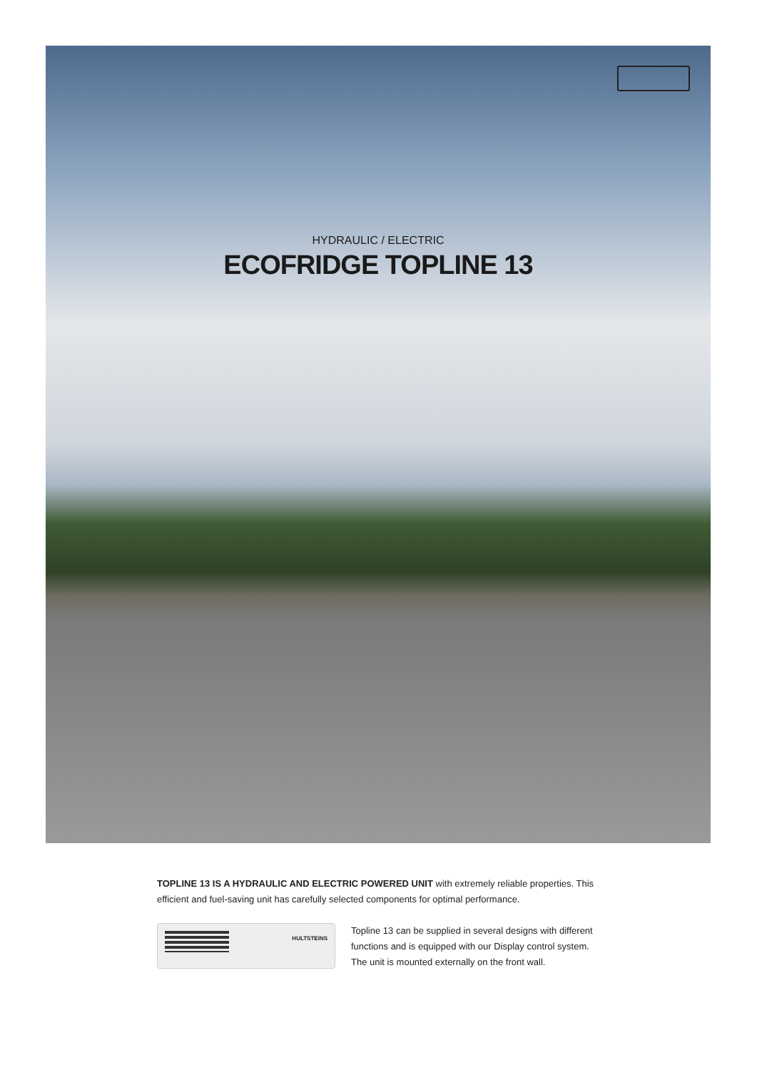HYDRAULIC / ELECTRIC
ECOFRIDGE TOPLINE 13
TOPLINE 13 IS A HYDRAULIC AND ELECTRIC POWERED UNIT with extremely reliable properties. This efficient and fuel-saving unit has carefully selected components for optimal performance.
HULTSTEINS
Topline 13 can be supplied in several designs with different functions and is equipped with our Display control system. The unit is mounted externally on the front wall.